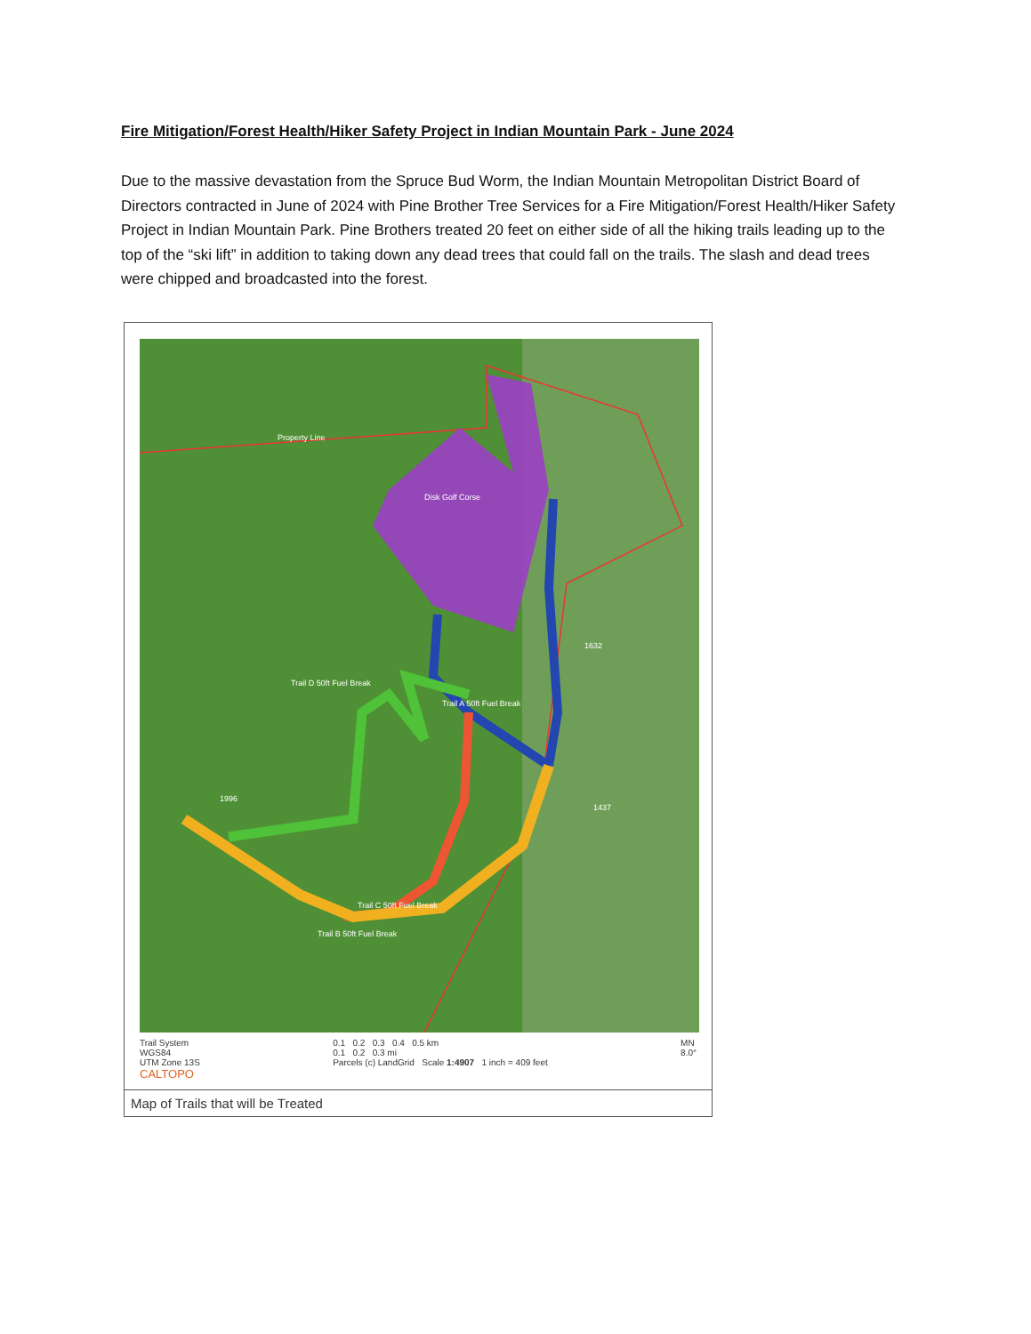Fire Mitigation/Forest Health/Hiker Safety Project in Indian Mountain Park - June 2024
Due to the massive devastation from the Spruce Bud Worm, the Indian Mountain Metropolitan District Board of Directors contracted in June of 2024 with Pine Brother Tree Services for a Fire Mitigation/Forest Health/Hiker Safety Project in Indian Mountain Park. Pine Brothers treated 20 feet on either side of all the hiking trails leading up to the top of the “ski lift” in addition to taking down any dead trees that could fall on the trails. The slash and dead trees were chipped and broadcasted into the forest.
Property Line
Disk Golf Corse
Trail D 50ft Fuel Break
Trail A 50ft Fuel Break
Trail C 50ft Fuel Break
Trail B 50ft Fuel Break
1996
1632
1437
Trail System
WGS84
UTM Zone 13S
CALTOPO
0.1 0.2 0.3 0.4 0.5 km
0.1 0.2 0.3 mi
Parcels (c) LandGrid Scale 1:4907 1 inch = 409 feet
MN
8.0°
Map of Trails that will be Treated